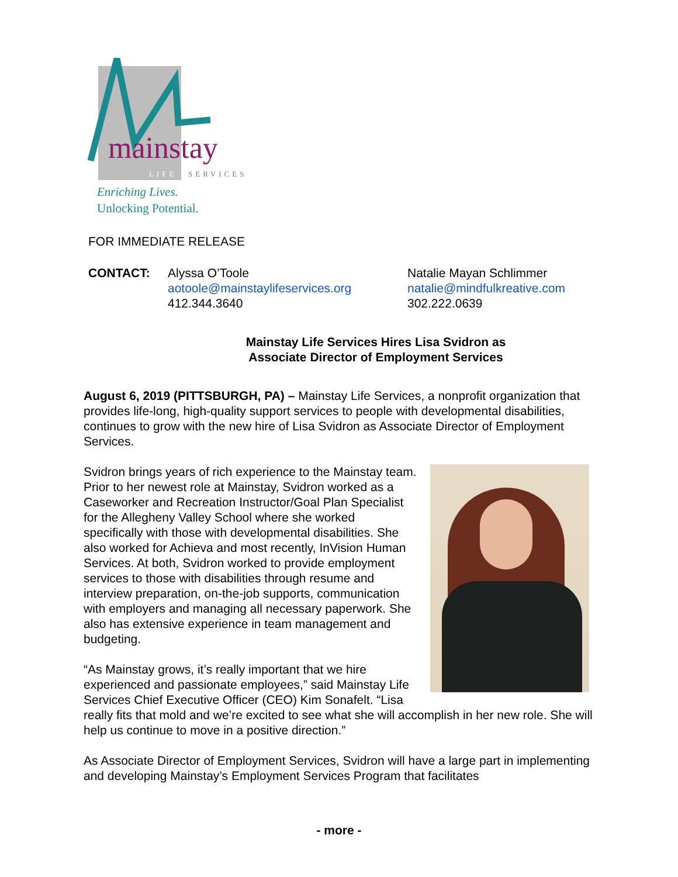mainstay
LIFE
SERVICES
Enriching Lives.
Unlocking Potential.
FOR IMMEDIATE RELEASE
CONTACT: Alyssa O’Toole
aotoole@mainstaylifeservices.org
412.344.3640
Natalie Mayan Schlimmer
natalie@mindfulkreative.com
302.222.0639
Mainstay Life Services Hires Lisa Svidron as
Associate Director of Employment Services
August 6, 2019 (PITTSBURGH, PA) – Mainstay Life Services, a nonprofit organization that provides life-long, high-quality support services to people with developmental disabilities, continues to grow with the new hire of Lisa Svidron as Associate Director of Employment Services.
Svidron brings years of rich experience to the Mainstay team. Prior to her newest role at Mainstay, Svidron worked as a Caseworker and Recreation Instructor/Goal Plan Specialist for the Allegheny Valley School where she worked specifically with those with developmental disabilities. She also worked for Achieva and most recently, InVision Human Services. At both, Svidron worked to provide employment services to those with disabilities through resume and interview preparation, on-the-job supports, communication with employers and managing all necessary paperwork. She also has extensive experience in team management and budgeting.
“As Mainstay grows, it’s really important that we hire experienced and passionate employees,” said Mainstay Life Services Chief Executive Officer (CEO) Kim Sonafelt. “Lisa really fits that mold and we’re excited to see what she will accomplish in her new role. She will help us continue to move in a positive direction.”
As Associate Director of Employment Services, Svidron will have a large part in implementing and developing Mainstay’s Employment Services Program that facilitates
- more -